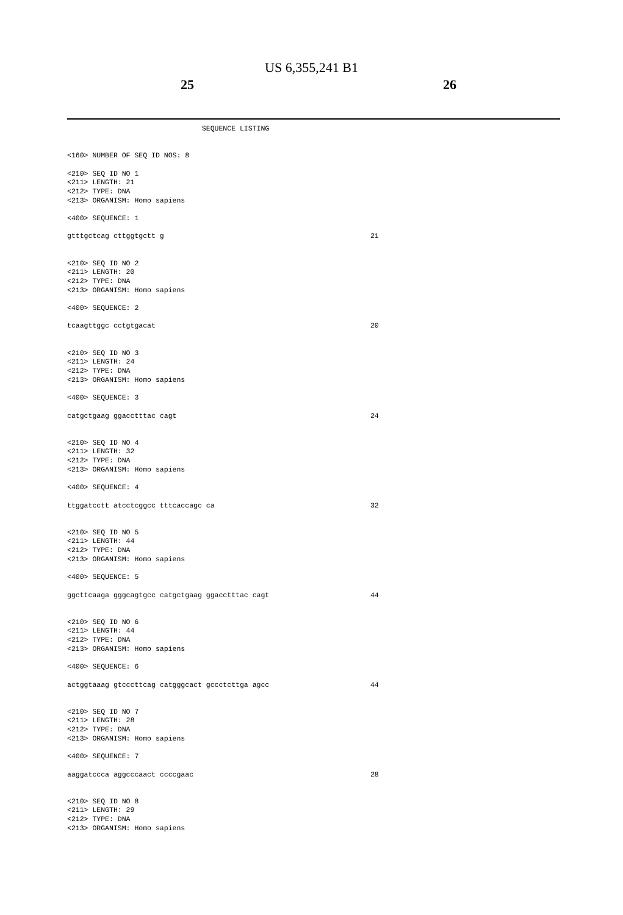US 6,355,241 B1
25 26
                                SEQUENCE LISTING


<160> NUMBER OF SEQ ID NOS: 8

<210> SEQ ID NO 1
<211> LENGTH: 21
<212> TYPE: DNA
<213> ORGANISM: Homo sapiens

<400> SEQUENCE: 1

gtttgctcag cttggtgctt g                                                 21


<210> SEQ ID NO 2
<211> LENGTH: 20
<212> TYPE: DNA
<213> ORGANISM: Homo sapiens

<400> SEQUENCE: 2

tcaagttggc cctgtgacat                                                   20


<210> SEQ ID NO 3
<211> LENGTH: 24
<212> TYPE: DNA
<213> ORGANISM: Homo sapiens

<400> SEQUENCE: 3

catgctgaag ggacctttac cagt                                              24


<210> SEQ ID NO 4
<211> LENGTH: 32
<212> TYPE: DNA
<213> ORGANISM: Homo sapiens

<400> SEQUENCE: 4

ttggatcctt atcctcggcc tttcaccagc ca                                     32


<210> SEQ ID NO 5
<211> LENGTH: 44
<212> TYPE: DNA
<213> ORGANISM: Homo sapiens

<400> SEQUENCE: 5

ggcttcaaga gggcagtgcc catgctgaag ggacctttac cagt                        44


<210> SEQ ID NO 6
<211> LENGTH: 44
<212> TYPE: DNA
<213> ORGANISM: Homo sapiens

<400> SEQUENCE: 6

actggtaaag gtcccttcag catgggcact gccctcttga agcc                        44


<210> SEQ ID NO 7
<211> LENGTH: 28
<212> TYPE: DNA
<213> ORGANISM: Homo sapiens

<400> SEQUENCE: 7

aaggatccca aggcccaact ccccgaac                                          28


<210> SEQ ID NO 8
<211> LENGTH: 29
<212> TYPE: DNA
<213> ORGANISM: Homo sapiens